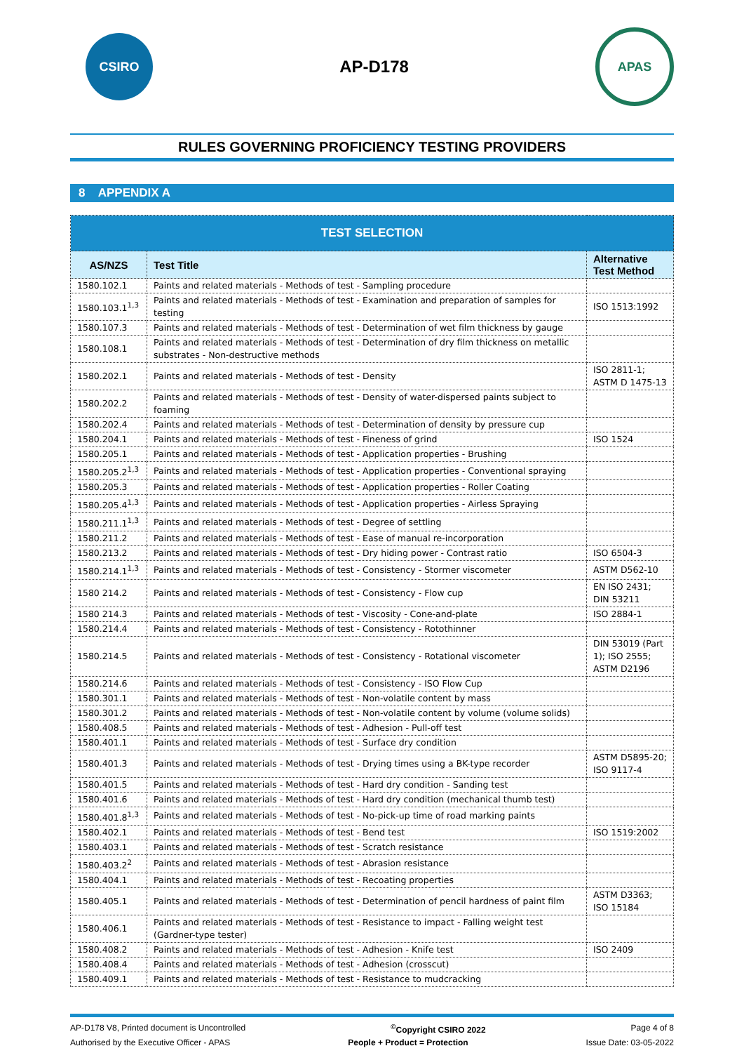CSIRO
AP-D178
APAS
RULES GOVERNING PROFICIENCY TESTING PROVIDERS
8 APPENDIX A
| TEST SELECTION | | |
| AS/NZS | Test Title | Alternative Test Method |
| 1580.102.1 | Paints and related materials - Methods of test - Sampling procedure | |
| 1580.103.1<sup>1,3</sup> | Paints and related materials - Methods of test - Examination and preparation of samples for testing | ISO 1513:1992 |
| 1580.107.3 | Paints and related materials - Methods of test - Determination of wet film thickness by gauge | |
| 1580.108.1 | Paints and related materials - Methods of test - Determination of dry film thickness on metallic substrates - Non-destructive methods | |
| 1580.202.1 | Paints and related materials - Methods of test - Density | ISO 2811-1; ASTM D 1475-13 |
| 1580.202.2 | Paints and related materials - Methods of test - Density of water-dispersed paints subject to foaming | |
| 1580.202.4 | Paints and related materials - Methods of test - Determination of density by pressure cup | |
| 1580.204.1 | Paints and related materials - Methods of test - Fineness of grind | ISO 1524 |
| 1580.205.1 | Paints and related materials - Methods of test - Application properties - Brushing | |
| 1580.205.2<sup>1,3</sup> | Paints and related materials - Methods of test - Application properties - Conventional spraying | |
| 1580.205.3 | Paints and related materials - Methods of test - Application properties - Roller Coating | |
| 1580.205.4<sup>1,3</sup> | Paints and related materials - Methods of test - Application properties - Airless Spraying | |
| 1580.211.1<sup>1,3</sup> | Paints and related materials - Methods of test - Degree of settling | |
| 1580.211.2 | Paints and related materials - Methods of test - Ease of manual re-incorporation | |
| 1580.213.2 | Paints and related materials - Methods of test - Dry hiding power - Contrast ratio | ISO 6504-3 |
| 1580.214.1<sup>1,3</sup> | Paints and related materials - Methods of test - Consistency - Stormer viscometer | ASTM D562-10 |
| 1580 214.2 | Paints and related materials - Methods of test - Consistency - Flow cup | EN ISO 2431; DIN 53211 |
| 1580 214.3 | Paints and related materials - Methods of test - Viscosity - Cone-and-plate | ISO 2884-1 |
| 1580.214.4 | Paints and related materials - Methods of test - Consistency - Rotothinner | |
| 1580.214.5 | Paints and related materials - Methods of test - Consistency - Rotational viscometer | DIN 53019 (Part 1); ISO 2555; ASTM D2196 |
| 1580.214.6 | Paints and related materials - Methods of test - Consistency - ISO Flow Cup | |
| 1580.301.1 | Paints and related materials - Methods of test - Non-volatile content by mass | |
| 1580.301.2 | Paints and related materials - Methods of test - Non-volatile content by volume (volume solids) | |
| 1580.408.5 | Paints and related materials - Methods of test - Adhesion - Pull-off test | |
| 1580.401.1 | Paints and related materials - Methods of test - Surface dry condition | |
| 1580.401.3 | Paints and related materials - Methods of test - Drying times using a BK-type recorder | ASTM D5895-20; ISO 9117-4 |
| 1580.401.5 | Paints and related materials - Methods of test - Hard dry condition - Sanding test | |
| 1580.401.6 | Paints and related materials - Methods of test - Hard dry condition (mechanical thumb test) | |
| 1580.401.8<sup>1,3</sup> | Paints and related materials - Methods of test - No-pick-up time of road marking paints | |
| 1580.402.1 | Paints and related materials - Methods of test - Bend test | ISO 1519:2002 |
| 1580.403.1 | Paints and related materials - Methods of test - Scratch resistance | |
| 1580.403.2<sup>2</sup> | Paints and related materials - Methods of test - Abrasion resistance | |
| 1580.404.1 | Paints and related materials - Methods of test - Recoating properties | |
| 1580.405.1 | Paints and related materials - Methods of test - Determination of pencil hardness of paint film | ASTM D3363; ISO 15184 |
| 1580.406.1 | Paints and related materials - Methods of test - Resistance to impact - Falling weight test (Gardner-type tester) | |
| 1580.408.2 | Paints and related materials - Methods of test - Adhesion - Knife test | ISO 2409 |
| 1580.408.4 | Paints and related materials - Methods of test - Adhesion (crosscut) | |
| 1580.409.1 | Paints and related materials - Methods of test - Resistance to mudcracking | |
AP-D178 V8, Printed document is Uncontrolled<sup>©</sup>Copyright CSIRO 2022 Page 4 of 8
Authorised by the Executive Officer - APAS People + Product = Protection Issue Date: 03-05-2022